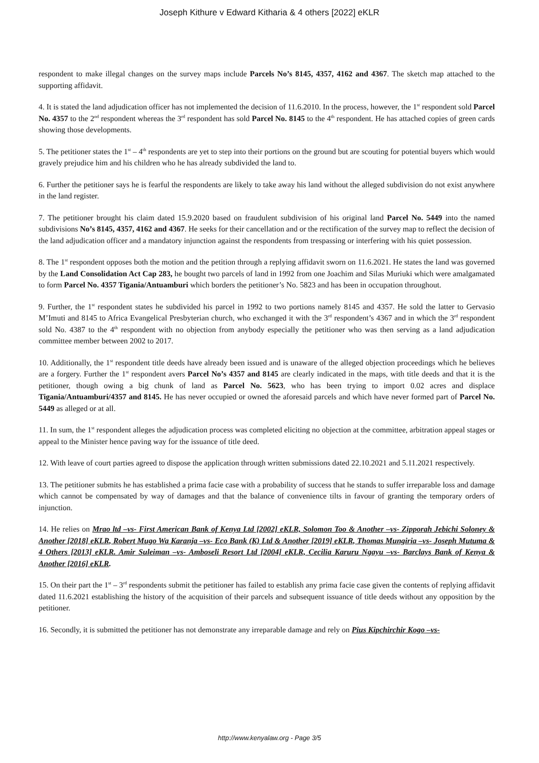Joseph Kithure v Edward Kitharia & 4 others [2022] eKLR
respondent to make illegal changes on the survey maps include Parcels No’s 8145, 4357, 4162 and 4367. The sketch map attached to the supporting affidavit.
4. It is stated the land adjudication officer has not implemented the decision of 11.6.2010. In the process, however, the 1<sup>st</sup> respondent sold Parcel No. 4357 to the 2<sup>nd</sup> respondent whereas the 3<sup>rd</sup> respondent has sold Parcel No. 8145 to the 4<sup>th</sup> respondent. He has attached copies of green cards showing those developments.
5. The petitioner states the 1<sup>st</sup> – 4<sup>th</sup> respondents are yet to step into their portions on the ground but are scouting for potential buyers which would gravely prejudice him and his children who he has already subdivided the land to.
6. Further the petitioner says he is fearful the respondents are likely to take away his land without the alleged subdivision do not exist anywhere in the land register.
7. The petitioner brought his claim dated 15.9.2020 based on fraudulent subdivision of his original land Parcel No. 5449 into the named subdivisions No’s 8145, 4357, 4162 and 4367. He seeks for their cancellation and or the rectification of the survey map to reflect the decision of the land adjudication officer and a mandatory injunction against the respondents from trespassing or interfering with his quiet possession.
8. The 1<sup>st</sup> respondent opposes both the motion and the petition through a replying affidavit sworn on 11.6.2021. He states the land was governed by the Land Consolidation Act Cap 283, he bought two parcels of land in 1992 from one Joachim and Silas Muriuki which were amalgamated to form Parcel No. 4357 Tigania/Antuamburi which borders the petitioner’s No. 5823 and has been in occupation throughout.
9. Further, the 1<sup>st</sup> respondent states he subdivided his parcel in 1992 to two portions namely 8145 and 4357. He sold the latter to Gervasio M’Imuti and 8145 to Africa Evangelical Presbyterian church, who exchanged it with the 3<sup>rd</sup> respondent’s 4367 and in which the 3<sup>rd</sup> respondent sold No. 4387 to the 4<sup>th</sup> respondent with no objection from anybody especially the petitioner who was then serving as a land adjudication committee member between 2002 to 2017.
10. Additionally, the 1<sup>st</sup> respondent title deeds have already been issued and is unaware of the alleged objection proceedings which he believes are a forgery. Further the 1<sup>st</sup> respondent avers Parcel No’s 4357 and 8145 are clearly indicated in the maps, with title deeds and that it is the petitioner, though owing a big chunk of land as Parcel No. 5623, who has been trying to import 0.02 acres and displace Tigania/Antuamburi/4357 and 8145. He has never occupied or owned the aforesaid parcels and which have never formed part of Parcel No. 5449 as alleged or at all.
11. In sum, the 1<sup>st</sup> respondent alleges the adjudication process was completed eliciting no objection at the committee, arbitration appeal stages or appeal to the Minister hence paving way for the issuance of title deed.
12. With leave of court parties agreed to dispose the application through written submissions dated 22.10.2021 and 5.11.2021 respectively.
13. The petitioner submits he has established a prima facie case with a probability of success that he stands to suffer irreparable loss and damage which cannot be compensated by way of damages and that the balance of convenience tilts in favour of granting the temporary orders of injunction.
14. He relies on Mrao ltd –vs- First American Bank of Kenya Ltd [2002] eKLR, Solomon Too & Another –vs- Zipporah Jebichi Soloney & Another [2018] eKLR, Robert Mugo Wa Karanja –vs- Eco Bank (K) Ltd & Another [2019] eKLR, Thomas Mungiria –vs- Joseph Mutuma & 4 Others [2013] eKLR. Amir Suleiman –vs- Amboseli Resort Ltd [2004] eKLR, Cecilia Karuru Ngayu –vs- Barclays Bank of Kenya & Another [2016] eKLR.
15. On their part the 1<sup>st</sup> – 3<sup>rd</sup> respondents submit the petitioner has failed to establish any prima facie case given the contents of replying affidavit dated 11.6.2021 establishing the history of the acquisition of their parcels and subsequent issuance of title deeds without any opposition by the petitioner.
16. Secondly, it is submitted the petitioner has not demonstrate any irreparable damage and rely on Pius Kipchirchir Kogo –vs-
http://www.kenyalaw.org - Page 3/5